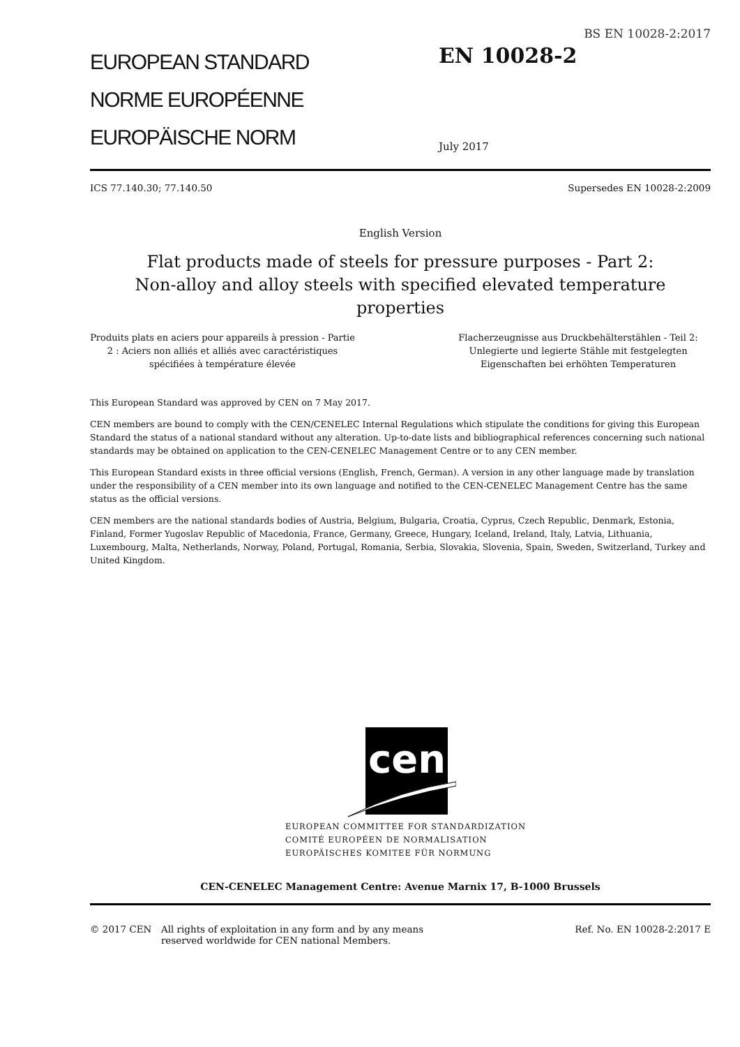BS EN 10028-2:2017
EUROPEAN STANDARD
NORME EUROPÉENNE
EUROPÄISCHE NORM
EN 10028-2
July 2017
ICS 77.140.30; 77.140.50 Supersedes EN 10028-2:2009
English Version
Flat products made of steels for pressure purposes - Part 2: Non-alloy and alloy steels with specified elevated temperature properties
Produits plats en aciers pour appareils à pression - Partie 2 : Aciers non alliés et alliés avec caractéristiques spécifiées à température élevée
Flacherzeugnisse aus Druckbehälterstählen - Teil 2: Unlegierte und legierte Stähle mit festgelegten Eigenschaften bei erhöhten Temperaturen
This European Standard was approved by CEN on 7 May 2017.
CEN members are bound to comply with the CEN/CENELEC Internal Regulations which stipulate the conditions for giving this European Standard the status of a national standard without any alteration. Up-to-date lists and bibliographical references concerning such national standards may be obtained on application to the CEN-CENELEC Management Centre or to any CEN member.
This European Standard exists in three official versions (English, French, German). A version in any other language made by translation under the responsibility of a CEN member into its own language and notified to the CEN-CENELEC Management Centre has the same status as the official versions.
CEN members are the national standards bodies of Austria, Belgium, Bulgaria, Croatia, Cyprus, Czech Republic, Denmark, Estonia, Finland, Former Yugoslav Republic of Macedonia, France, Germany, Greece, Hungary, Iceland, Ireland, Italy, Latvia, Lithuania, Luxembourg, Malta, Netherlands, Norway, Poland, Portugal, Romania, Serbia, Slovakia, Slovenia, Spain, Sweden, Switzerland, Turkey and United Kingdom.
cen
EUROPEAN COMMITTEE FOR STANDARDIZATION
COMITÉ EUROPÉEN DE NORMALISATION
EUROPÄISCHES KOMITEE FÜR NORMUNG
CEN-CENELEC Management Centre: Avenue Marnix 17, B-1000 Brussels
© 2017 CEN All rights of exploitation in any form and by any means reserved worldwide for CEN national Members. Ref. No. EN 10028-2:2017 E